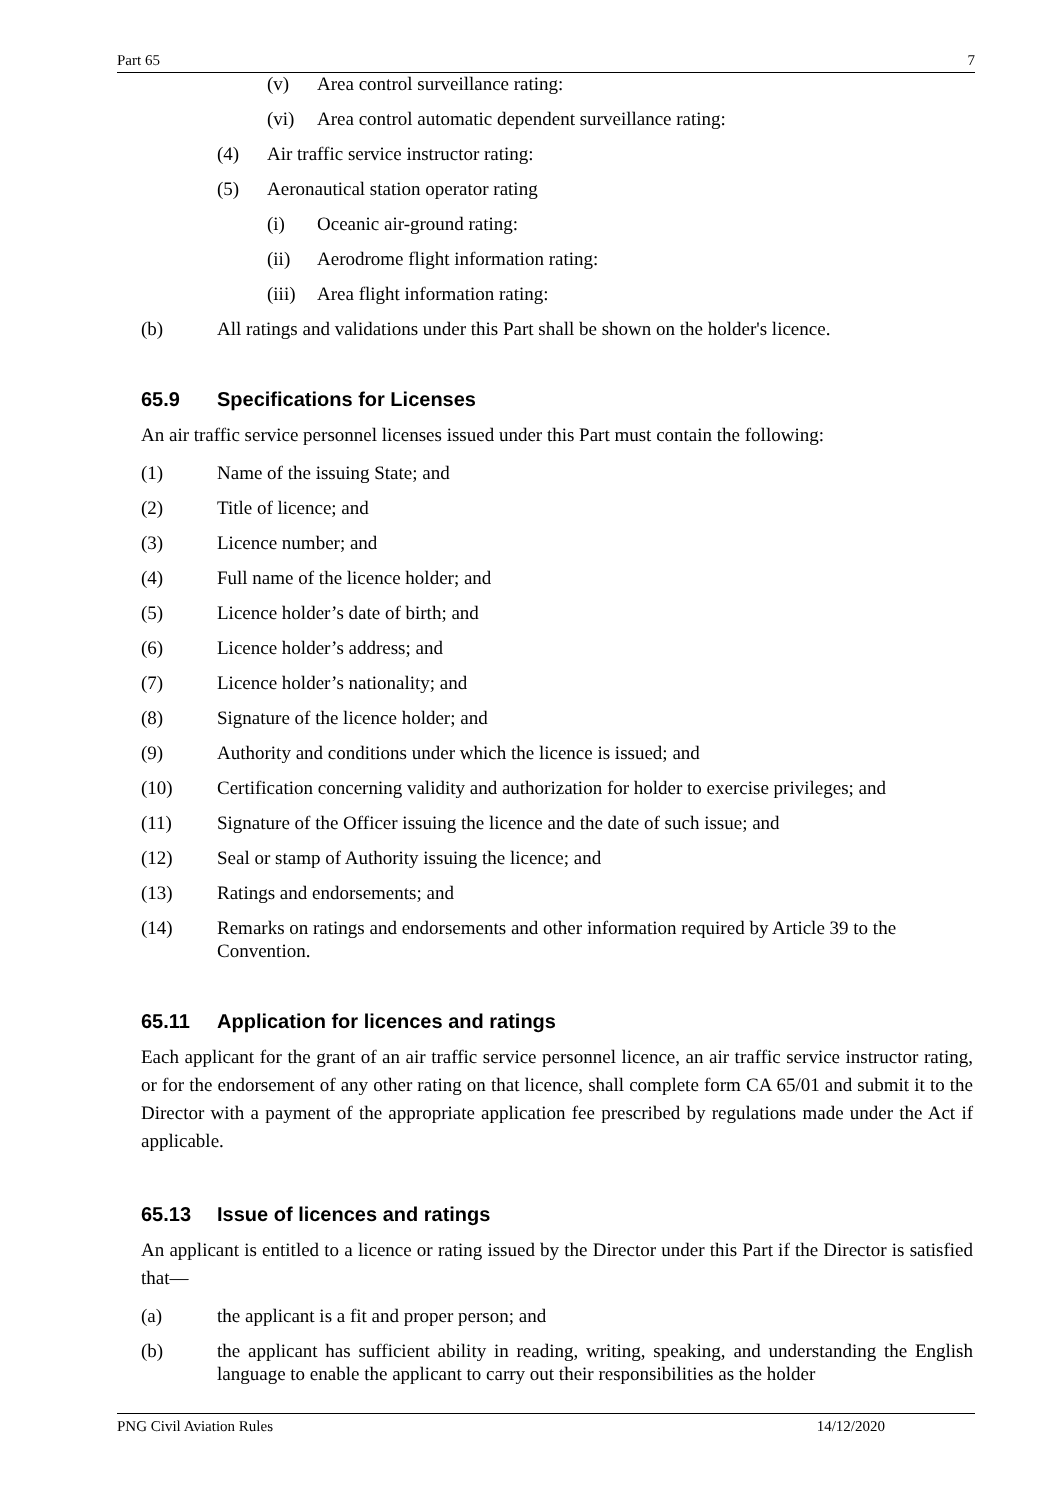Part 65 7
(v) Area control surveillance rating:
(vi) Area control automatic dependent surveillance rating:
(4) Air traffic service instructor rating:
(5) Aeronautical station operator rating
(i) Oceanic air-ground rating:
(ii) Aerodrome flight information rating:
(iii) Area flight information rating:
(b) All ratings and validations under this Part shall be shown on the holder's licence.
65.9 Specifications for Licenses
An air traffic service personnel licenses issued under this Part must contain the following:
(1) Name of the issuing State; and
(2) Title of licence; and
(3) Licence number; and
(4) Full name of the licence holder; and
(5) Licence holder’s date of birth; and
(6) Licence holder’s address; and
(7) Licence holder’s nationality; and
(8) Signature of the licence holder; and
(9) Authority and conditions under which the licence is issued; and
(10) Certification concerning validity and authorization for holder to exercise privileges; and
(11) Signature of the Officer issuing the licence and the date of such issue; and
(12) Seal or stamp of Authority issuing the licence; and
(13) Ratings and endorsements; and
(14) Remarks on ratings and endorsements and other information required by Article 39 to the Convention.
65.11 Application for licences and ratings
Each applicant for the grant of an air traffic service personnel licence, an air traffic service instructor rating, or for the endorsement of any other rating on that licence, shall complete form CA 65/01 and submit it to the Director with a payment of the appropriate application fee prescribed by regulations made under the Act if applicable.
65.13 Issue of licences and ratings
An applicant is entitled to a licence or rating issued by the Director under this Part if the Director is satisfied that—
(a) the applicant is a fit and proper person; and
(b) the applicant has sufficient ability in reading, writing, speaking, and understanding the English language to enable the applicant to carry out their responsibilities as the holder
PNG Civil Aviation Rules 14/12/2020